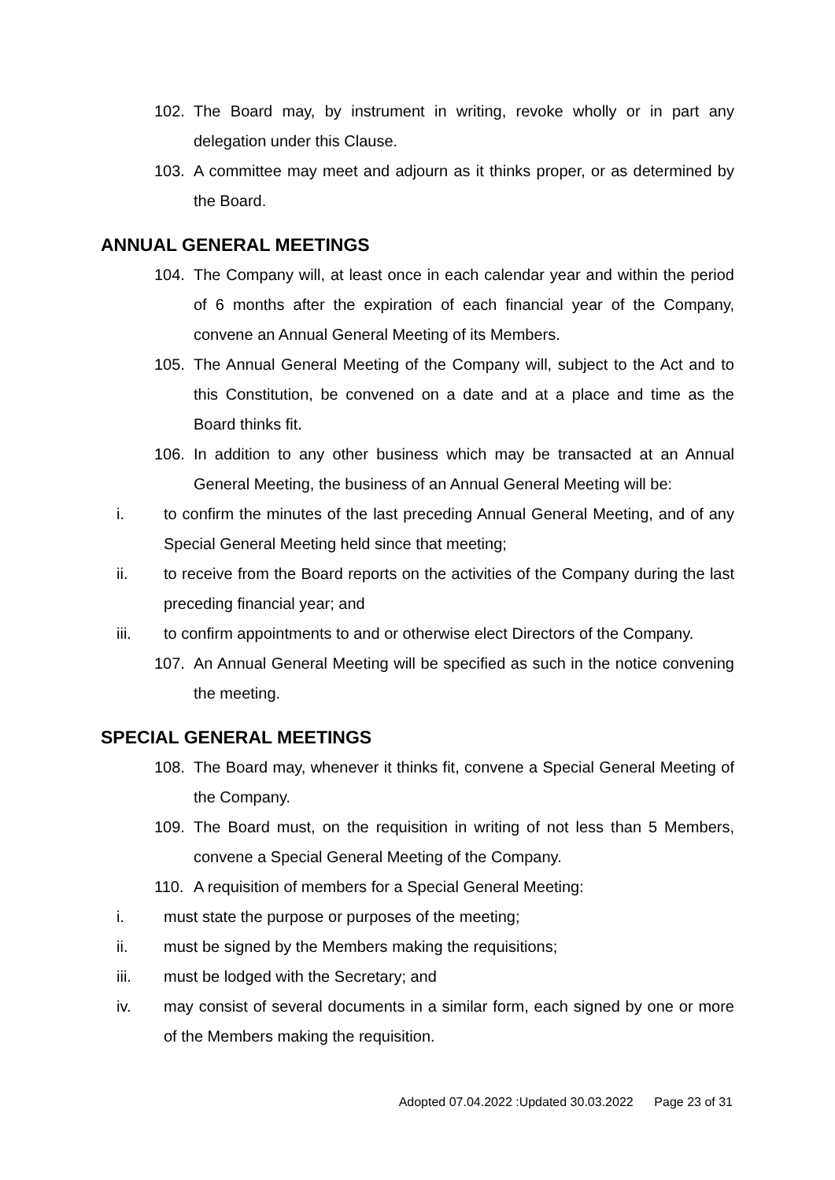102. The Board may, by instrument in writing, revoke wholly or in part any delegation under this Clause.
103. A committee may meet and adjourn as it thinks proper, or as determined by the Board.
ANNUAL GENERAL MEETINGS
104. The Company will, at least once in each calendar year and within the period of 6 months after the expiration of each financial year of the Company, convene an Annual General Meeting of its Members.
105. The Annual General Meeting of the Company will, subject to the Act and to this Constitution, be convened on a date and at a place and time as the Board thinks fit.
106. In addition to any other business which may be transacted at an Annual General Meeting, the business of an Annual General Meeting will be:
i. to confirm the minutes of the last preceding Annual General Meeting, and of any Special General Meeting held since that meeting;
ii. to receive from the Board reports on the activities of the Company during the last preceding financial year; and
iii. to confirm appointments to and or otherwise elect Directors of the Company.
107. An Annual General Meeting will be specified as such in the notice convening the meeting.
SPECIAL GENERAL MEETINGS
108. The Board may, whenever it thinks fit, convene a Special General Meeting of the Company.
109. The Board must, on the requisition in writing of not less than 5 Members, convene a Special General Meeting of the Company.
110. A requisition of members for a Special General Meeting:
i. must state the purpose or purposes of the meeting;
ii. must be signed by the Members making the requisitions;
iii. must be lodged with the Secretary; and
iv. may consist of several documents in a similar form, each signed by one or more of the Members making the requisition.
Adopted 07.04.2022 :Updated 30.03.2022 Page 23 of 31